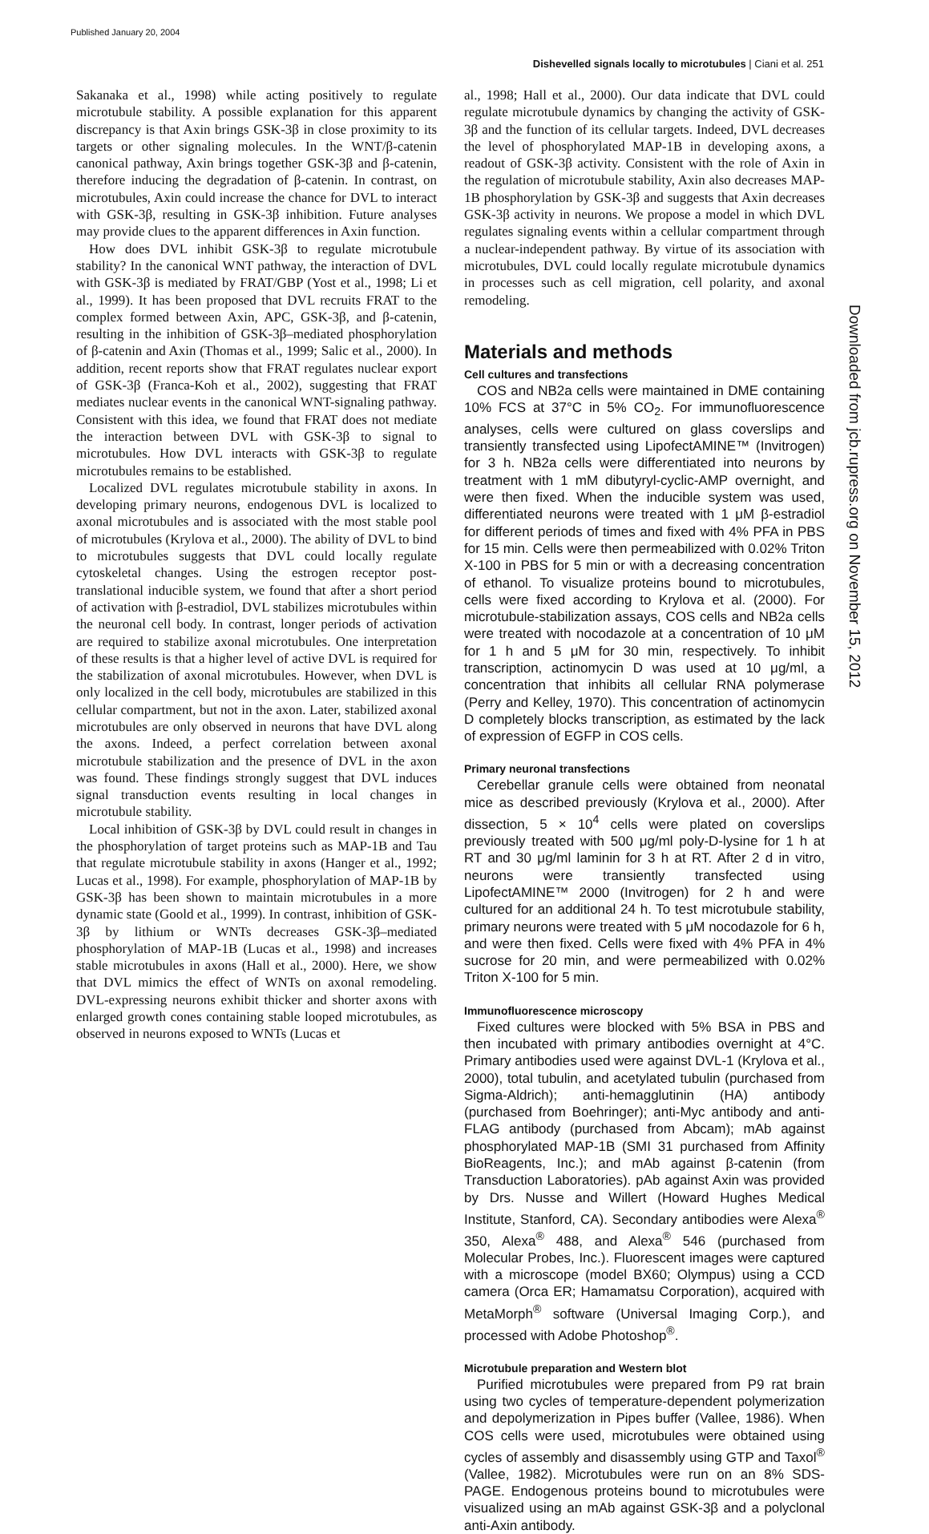Published January 20, 2004
Dishevelled signals locally to microtubules | Ciani et al. 251
Sakanaka et al., 1998) while acting positively to regulate microtubule stability. A possible explanation for this apparent discrepancy is that Axin brings GSK-3β in close proximity to its targets or other signaling molecules. In the WNT/β-catenin canonical pathway, Axin brings together GSK-3β and β-catenin, therefore inducing the degradation of β-catenin. In contrast, on microtubules, Axin could increase the chance for DVL to interact with GSK-3β, resulting in GSK-3β inhibition. Future analyses may provide clues to the apparent differences in Axin function.
How does DVL inhibit GSK-3β to regulate microtubule stability? In the canonical WNT pathway, the interaction of DVL with GSK-3β is mediated by FRAT/GBP (Yost et al., 1998; Li et al., 1999). It has been proposed that DVL recruits FRAT to the complex formed between Axin, APC, GSK-3β, and β-catenin, resulting in the inhibition of GSK-3β–mediated phosphorylation of β-catenin and Axin (Thomas et al., 1999; Salic et al., 2000). In addition, recent reports show that FRAT regulates nuclear export of GSK-3β (Franca-Koh et al., 2002), suggesting that FRAT mediates nuclear events in the canonical WNT-signaling pathway. Consistent with this idea, we found that FRAT does not mediate the interaction between DVL with GSK-3β to signal to microtubules. How DVL interacts with GSK-3β to regulate microtubules remains to be established.
Localized DVL regulates microtubule stability in axons. In developing primary neurons, endogenous DVL is localized to axonal microtubules and is associated with the most stable pool of microtubules (Krylova et al., 2000). The ability of DVL to bind to microtubules suggests that DVL could locally regulate cytoskeletal changes. Using the estrogen receptor post-translational inducible system, we found that after a short period of activation with β-estradiol, DVL stabilizes microtubules within the neuronal cell body. In contrast, longer periods of activation are required to stabilize axonal microtubules. One interpretation of these results is that a higher level of active DVL is required for the stabilization of axonal microtubules. However, when DVL is only localized in the cell body, microtubules are stabilized in this cellular compartment, but not in the axon. Later, stabilized axonal microtubules are only observed in neurons that have DVL along the axons. Indeed, a perfect correlation between axonal microtubule stabilization and the presence of DVL in the axon was found. These findings strongly suggest that DVL induces signal transduction events resulting in local changes in microtubule stability.
Local inhibition of GSK-3β by DVL could result in changes in the phosphorylation of target proteins such as MAP-1B and Tau that regulate microtubule stability in axons (Hanger et al., 1992; Lucas et al., 1998). For example, phosphorylation of MAP-1B by GSK-3β has been shown to maintain microtubules in a more dynamic state (Goold et al., 1999). In contrast, inhibition of GSK-3β by lithium or WNTs decreases GSK-3β–mediated phosphorylation of MAP-1B (Lucas et al., 1998) and increases stable microtubules in axons (Hall et al., 2000). Here, we show that DVL mimics the effect of WNTs on axonal remodeling. DVL-expressing neurons exhibit thicker and shorter axons with enlarged growth cones containing stable looped microtubules, as observed in neurons exposed to WNTs (Lucas et
al., 1998; Hall et al., 2000). Our data indicate that DVL could regulate microtubule dynamics by changing the activity of GSK-3β and the function of its cellular targets. Indeed, DVL decreases the level of phosphorylated MAP-1B in developing axons, a readout of GSK-3β activity. Consistent with the role of Axin in the regulation of microtubule stability, Axin also decreases MAP-1B phosphorylation by GSK-3β and suggests that Axin decreases GSK-3β activity in neurons. We propose a model in which DVL regulates signaling events within a cellular compartment through a nuclear-independent pathway. By virtue of its association with microtubules, DVL could locally regulate microtubule dynamics in processes such as cell migration, cell polarity, and axonal remodeling.
Materials and methods
Cell cultures and transfections
COS and NB2a cells were maintained in DME containing 10% FCS at 37°C in 5% CO<sub>2</sub>. For immunofluorescence analyses, cells were cultured on glass coverslips and transiently transfected using LipofectAMINE™ (Invitrogen) for 3 h. NB2a cells were differentiated into neurons by treatment with 1 mM dibutyryl-cyclic-AMP overnight, and were then fixed. When the inducible system was used, differentiated neurons were treated with 1 μM β-estradiol for different periods of times and fixed with 4% PFA in PBS for 15 min. Cells were then permeabilized with 0.02% Triton X-100 in PBS for 5 min or with a decreasing concentration of ethanol. To visualize proteins bound to microtubules, cells were fixed according to Krylova et al. (2000). For microtubule-stabilization assays, COS cells and NB2a cells were treated with nocodazole at a concentration of 10 μM for 1 h and 5 μM for 30 min, respectively. To inhibit transcription, actinomycin D was used at 10 μg/ml, a concentration that inhibits all cellular RNA polymerase (Perry and Kelley, 1970). This concentration of actinomycin D completely blocks transcription, as estimated by the lack of expression of EGFP in COS cells.
Primary neuronal transfections
Cerebellar granule cells were obtained from neonatal mice as described previously (Krylova et al., 2000). After dissection, 5 × 10<sup>4</sup> cells were plated on coverslips previously treated with 500 μg/ml poly-D-lysine for 1 h at RT and 30 μg/ml laminin for 3 h at RT. After 2 d in vitro, neurons were transiently transfected using LipofectAMINE™ 2000 (Invitrogen) for 2 h and were cultured for an additional 24 h. To test microtubule stability, primary neurons were treated with 5 μM nocodazole for 6 h, and were then fixed. Cells were fixed with 4% PFA in 4% sucrose for 20 min, and were permeabilized with 0.02% Triton X-100 for 5 min.
Immunofluorescence microscopy
Fixed cultures were blocked with 5% BSA in PBS and then incubated with primary antibodies overnight at 4°C. Primary antibodies used were against DVL-1 (Krylova et al., 2000), total tubulin, and acetylated tubulin (purchased from Sigma-Aldrich); anti-hemagglutinin (HA) antibody (purchased from Boehringer); anti-Myc antibody and anti-FLAG antibody (purchased from Abcam); mAb against phosphorylated MAP-1B (SMI 31 purchased from Affinity BioReagents, Inc.); and mAb against β-catenin (from Transduction Laboratories). pAb against Axin was provided by Drs. Nusse and Willert (Howard Hughes Medical Institute, Stanford, CA). Secondary antibodies were Alexa<sup>®</sup> 350, Alexa<sup>®</sup> 488, and Alexa<sup>®</sup> 546 (purchased from Molecular Probes, Inc.). Fluorescent images were captured with a microscope (model BX60; Olympus) using a CCD camera (Orca ER; Hamamatsu Corporation), acquired with MetaMorph<sup>®</sup> software (Universal Imaging Corp.), and processed with Adobe Photoshop<sup>®</sup>.
Microtubule preparation and Western blot
Purified microtubules were prepared from P9 rat brain using two cycles of temperature-dependent polymerization and depolymerization in Pipes buffer (Vallee, 1986). When COS cells were used, microtubules were obtained using cycles of assembly and disassembly using GTP and Taxol<sup>®</sup> (Vallee, 1982). Microtubules were run on an 8% SDS-PAGE. Endogenous proteins bound to microtubules were visualized using an mAb against GSK-3β and a polyclonal anti-Axin antibody.
Downloaded from jcb.rupress.org on November 15, 2012